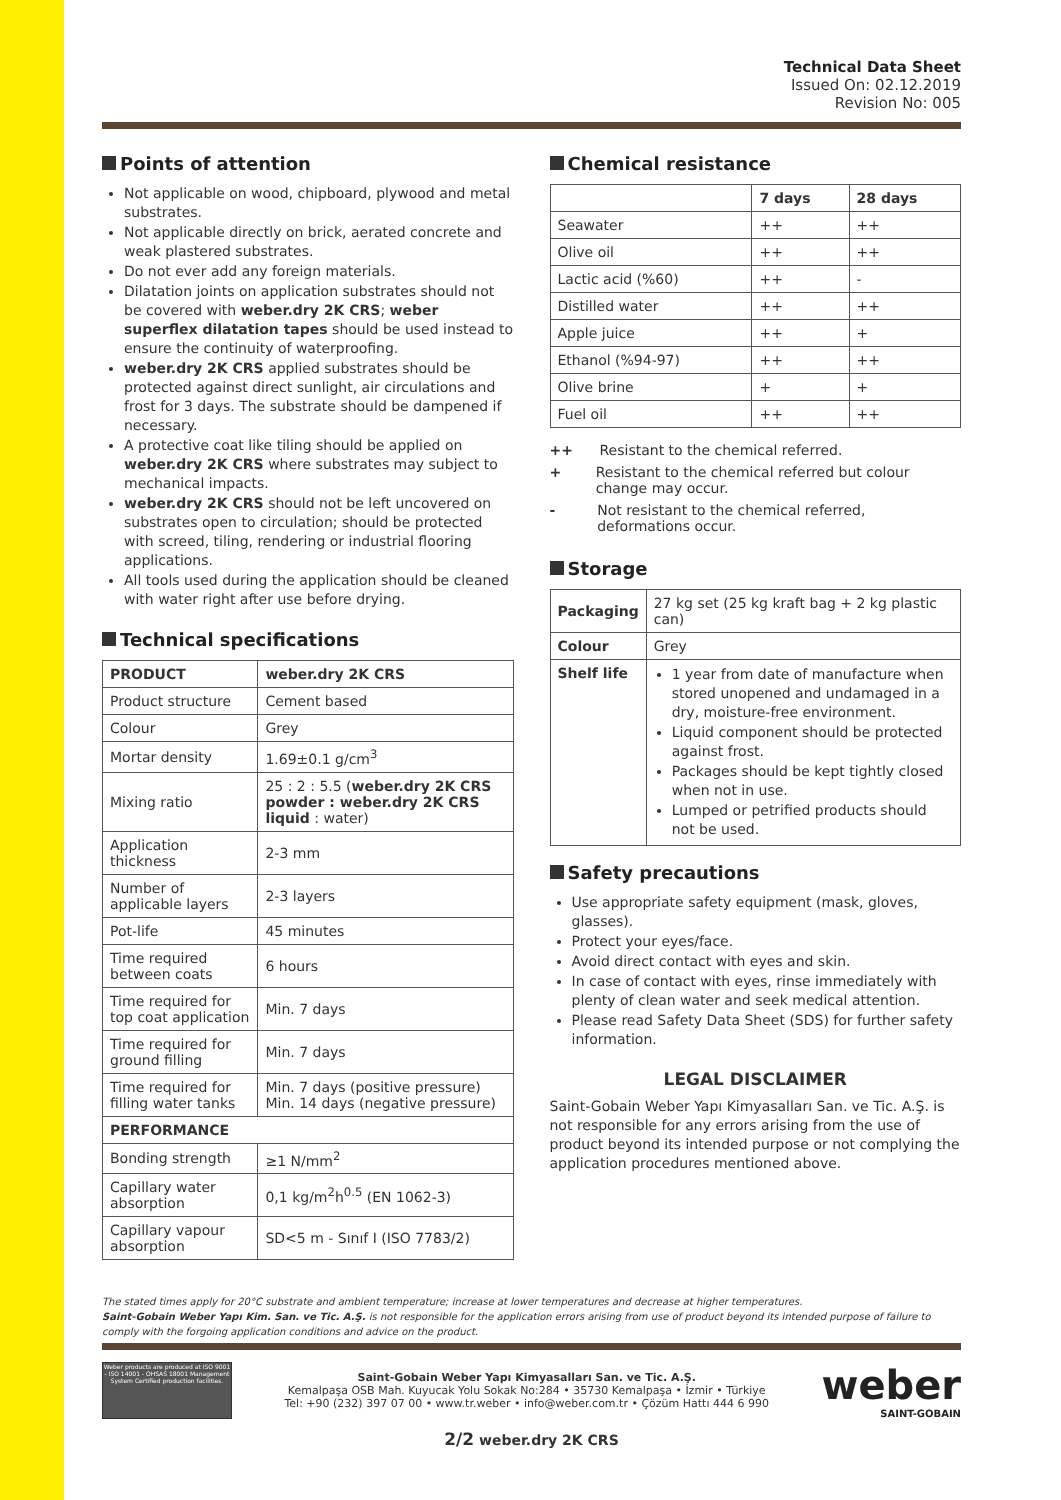Technical Data Sheet
Issued On: 02.12.2019
Revision No: 005
Points of attention
Not applicable on wood, chipboard, plywood and metal substrates.
Not applicable directly on brick, aerated concrete and weak plastered substrates.
Do not ever add any foreign materials.
Dilatation joints on application substrates should not be covered with weber.dry 2K CRS; weber superflex dilatation tapes should be used instead to ensure the continuity of waterproofing.
weber.dry 2K CRS applied substrates should be protected against direct sunlight, air circulations and frost for 3 days. The substrate should be dampened if necessary.
A protective coat like tiling should be applied on weber.dry 2K CRS where substrates may subject to mechanical impacts.
weber.dry 2K CRS should not be left uncovered on substrates open to circulation; should be protected with screed, tiling, rendering or industrial flooring applications.
All tools used during the application should be cleaned with water right after use before drying.
Technical specifications
| PRODUCT | weber.dry 2K CRS |
| --- | --- |
| Product structure | Cement based |
| Colour | Grey |
| Mortar density | 1.69±0.1 g/cm<sup>3</sup> |
| Mixing ratio | 25 : 2 : 5.5 ( weber.dry 2K CRS powder : weber.dry 2K CRS liquid : water) |
| Application thickness | 2-3 mm |
| Number of applicable layers | 2-3 layers |
| Pot-life | 45 minutes |
| Time required between coats | 6 hours |
| Time required for top coat application | Min. 7 days |
| Time required for ground filling | Min. 7 days |
| Time required for filling water tanks | Min. 7 days (positive pressure) Min. 14 days (negative pressure) |
| PERFORMANCE | |
| Bonding strength | ≥1 N/mm<sup>2</sup> |
| Capillary water absorption | 0,1 kg/m<sup>2</sup>h<sup>0.5</sup> (EN 1062-3) |
| Capillary vapour absorption | SD<5 m - Sınıf I (ISO 7783/2) |
Chemical resistance
| | 7 days | 28 days |
| --- | --- | --- |
| Seawater | ++ | ++ |
| Olive oil | ++ | ++ |
| Lactic acid (%60) | ++ | - |
| Distilled water | ++ | ++ |
| Apple juice | ++ | + |
| Ethanol (%94-97) | ++ | ++ |
| Olive brine | + | + |
| Fuel oil | ++ | ++ |
++ Resistant to the chemical referred.
+ Resistant to the chemical referred but colour change may occur.
- Not resistant to the chemical referred, deformations occur.
Storage
| Packaging | 27 kg set (25 kg kraft bag + 2 kg plastic can) |
| Colour | Grey |
| Shelf life | 1 year from date of manufacture when stored unopened and undamaged in a dry, moisture-free environment. Liquid component should be protected against frost. Packages should be kept tightly closed when not in use. Lumped or petrified products should not be used. |
Safety precautions
Use appropriate safety equipment (mask, gloves, glasses).
Protect your eyes/face.
Avoid direct contact with eyes and skin.
In case of contact with eyes, rinse immediately with plenty of clean water and seek medical attention.
Please read Safety Data Sheet (SDS) for further safety information.
LEGAL DISCLAIMER
Saint-Gobain Weber Yapı Kimyasalları San. ve Tic. A.Ş. is not responsible for any errors arising from the use of product beyond its intended purpose or not complying the application procedures mentioned above.
The stated times apply for 20°C substrate and ambient temperature; increase at lower temperatures and decrease at higher temperatures.
Saint-Gobain Weber Yapı Kim. San. ve Tic. A.Ş. is not responsible for the application errors arising from use of product beyond its intended purpose of failure to comply with the forgoing application conditions and advice on the product.
Weber products are produced at ISO 9001 - ISO 14001 - OHSAS 18001 Management System Certified production facilities.
Saint-Gobain Weber Yapı Kimyasalları San. ve Tic. A.Ş.
Kemalpaşa OSB Mah. Kuyucak Yolu Sokak No:284 • 35730 Kemalpaşa • İzmir • Türkiye
Tel: +90 (232) 397 07 00 • www.tr.weber • info@weber.com.tr • Çözüm Hattı 444 6 990
weber
SAINT-GOBAIN
2/2 weber.dry 2K CRS